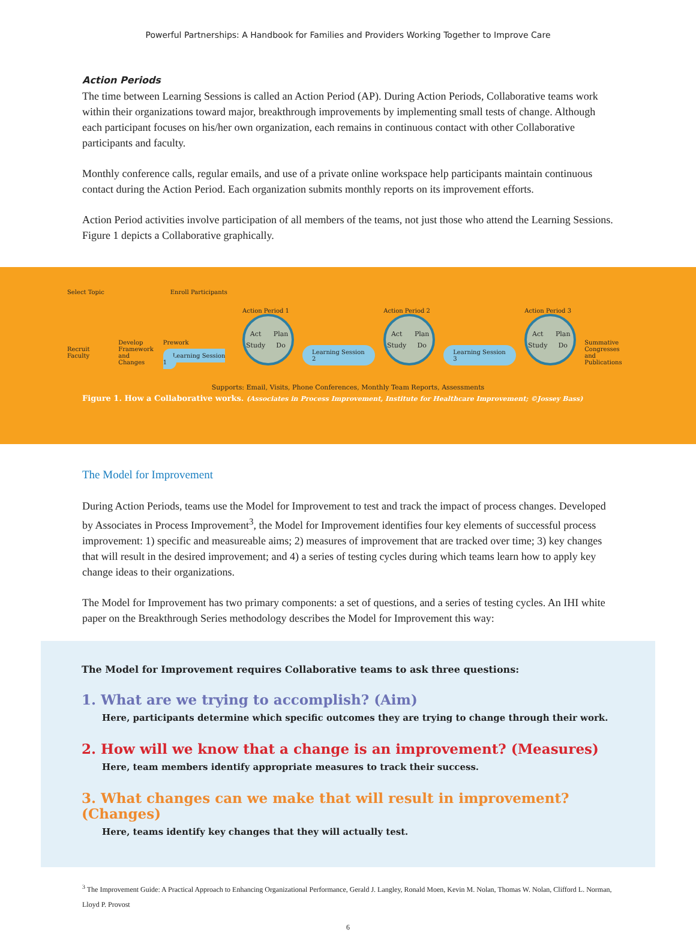Powerful Partnerships: A Handbook for Families and Providers Working Together to Improve Care
Action Periods
The time between Learning Sessions is called an Action Period (AP). During Action Periods, Collaborative teams work within their organizations toward major, breakthrough improvements by implementing small tests of change. Although each participant focuses on his/her own organization, each remains in continuous contact with other Collaborative participants and faculty.
Monthly conference calls, regular emails, and use of a private online workspace help participants maintain continuous contact during the Action Period. Each organization submits monthly reports on its improvement efforts.
Action Period activities involve participation of all members of the teams, not just those who attend the Learning Sessions. Figure 1 depicts a Collaborative graphically.
Select Topic Enroll Participants
Recruit Faculty
Develop
Framework
and Changes
Prework
Learning Session 1
Action Period 1
Act Plan Study Do
Learning Session 2
Action Period 2
Act Plan Study Do
Learning Session 3
Action Period 3
Act Plan Study Do
Summative
Congresses and
Publications
Supports: Email, Visits, Phone Conferences, Monthly Team Reports, Assessments
Figure 1. How a Collaborative works. (Associates in Process Improvement, Institute for Healthcare Improvement; ©Jossey Bass)
The Model for Improvement
During Action Periods, teams use the Model for Improvement to test and track the impact of process changes. Developed by Associates in Process Improvement<sup>3</sup>, the Model for Improvement identifies four key elements of successful process improvement: 1) specific and measureable aims; 2) measures of improvement that are tracked over time; 3) key changes that will result in the desired improvement; and 4) a series of testing cycles during which teams learn how to apply key change ideas to their organizations.
The Model for Improvement has two primary components: a set of questions, and a series of testing cycles. An IHI white paper on the Breakthrough Series methodology describes the Model for Improvement this way:
The Model for Improvement requires Collaborative teams to ask three questions:
1. What are we trying to accomplish? (Aim)
Here, participants determine which specific outcomes they are trying to change through their work.
2. How will we know that a change is an improvement? (Measures)
Here, team members identify appropriate measures to track their success.
3. What changes can we make that will result in improvement? (Changes)
Here, teams identify key changes that they will actually test.
<sup>3</sup> The Improvement Guide: A Practical Approach to Enhancing Organizational Performance, Gerald J. Langley, Ronald Moen, Kevin M. Nolan, Thomas W. Nolan, Clifford L. Norman, Lloyd P. Provost
6